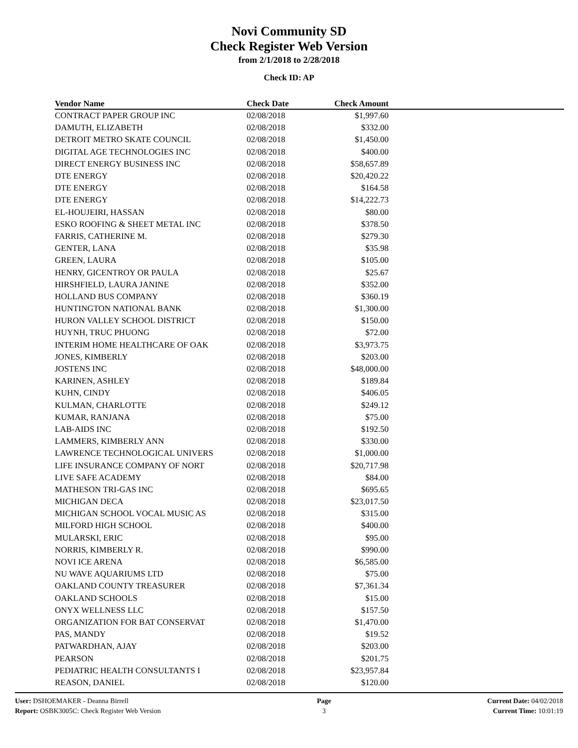Novi Community SD
Check Register Web Version
from 2/1/2018 to 2/28/2018
Check ID: AP
| Vendor Name | Check Date | Check Amount | |
| --- | --- | --- | --- |
| CONTRACT PAPER GROUP INC | 02/08/2018 | $1,997.60 | |
| DAMUTH, ELIZABETH | 02/08/2018 | $332.00 | |
| DETROIT METRO SKATE COUNCIL | 02/08/2018 | $1,450.00 | |
| DIGITAL AGE TECHNOLOGIES INC | 02/08/2018 | $400.00 | |
| DIRECT ENERGY BUSINESS INC | 02/08/2018 | $58,657.89 | |
| DTE ENERGY | 02/08/2018 | $20,420.22 | |
| DTE ENERGY | 02/08/2018 | $164.58 | |
| DTE ENERGY | 02/08/2018 | $14,222.73 | |
| EL-HOUJEIRI, HASSAN | 02/08/2018 | $80.00 | |
| ESKO ROOFING & SHEET METAL INC | 02/08/2018 | $378.50 | |
| FARRIS, CATHERINE M. | 02/08/2018 | $279.30 | |
| GENTER, LANA | 02/08/2018 | $35.98 | |
| GREEN, LAURA | 02/08/2018 | $105.00 | |
| HENRY, GICENTROY OR PAULA | 02/08/2018 | $25.67 | |
| HIRSHFIELD, LAURA JANINE | 02/08/2018 | $352.00 | |
| HOLLAND BUS COMPANY | 02/08/2018 | $360.19 | |
| HUNTINGTON NATIONAL BANK | 02/08/2018 | $1,300.00 | |
| HURON VALLEY SCHOOL DISTRICT | 02/08/2018 | $150.00 | |
| HUYNH, TRUC PHUONG | 02/08/2018 | $72.00 | |
| INTERIM HOME HEALTHCARE OF OAK | 02/08/2018 | $3,973.75 | |
| JONES, KIMBERLY | 02/08/2018 | $203.00 | |
| JOSTENS INC | 02/08/2018 | $48,000.00 | |
| KARINEN, ASHLEY | 02/08/2018 | $189.84 | |
| KUHN, CINDY | 02/08/2018 | $406.05 | |
| KULMAN, CHARLOTTE | 02/08/2018 | $249.12 | |
| KUMAR, RANJANA | 02/08/2018 | $75.00 | |
| LAB-AIDS INC | 02/08/2018 | $192.50 | |
| LAMMERS, KIMBERLY ANN | 02/08/2018 | $330.00 | |
| LAWRENCE TECHNOLOGICAL UNIVERS | 02/08/2018 | $1,000.00 | |
| LIFE INSURANCE COMPANY OF NORT | 02/08/2018 | $20,717.98 | |
| LIVE SAFE ACADEMY | 02/08/2018 | $84.00 | |
| MATHESON TRI-GAS INC | 02/08/2018 | $695.65 | |
| MICHIGAN DECA | 02/08/2018 | $23,017.50 | |
| MICHIGAN SCHOOL VOCAL MUSIC AS | 02/08/2018 | $315.00 | |
| MILFORD HIGH SCHOOL | 02/08/2018 | $400.00 | |
| MULARSKI, ERIC | 02/08/2018 | $95.00 | |
| NORRIS, KIMBERLY R. | 02/08/2018 | $990.00 | |
| NOVI ICE ARENA | 02/08/2018 | $6,585.00 | |
| NU WAVE AQUARIUMS LTD | 02/08/2018 | $75.00 | |
| OAKLAND COUNTY TREASURER | 02/08/2018 | $7,361.34 | |
| OAKLAND SCHOOLS | 02/08/2018 | $15.00 | |
| ONYX WELLNESS LLC | 02/08/2018 | $157.50 | |
| ORGANIZATION FOR BAT CONSERVAT | 02/08/2018 | $1,470.00 | |
| PAS, MANDY | 02/08/2018 | $19.52 | |
| PATWARDHAN, AJAY | 02/08/2018 | $203.00 | |
| PEARSON | 02/08/2018 | $201.75 | |
| PEDIATRIC HEALTH CONSULTANTS I | 02/08/2018 | $23,957.84 | |
| REASON, DANIEL | 02/08/2018 | $120.00 | |
User: DSHOEMAKER - Deanna Birrell
Report: OSBK3005C: Check Register Web Version
Page
3
Current Date: 04/02/2018
Current Time: 10:01:19